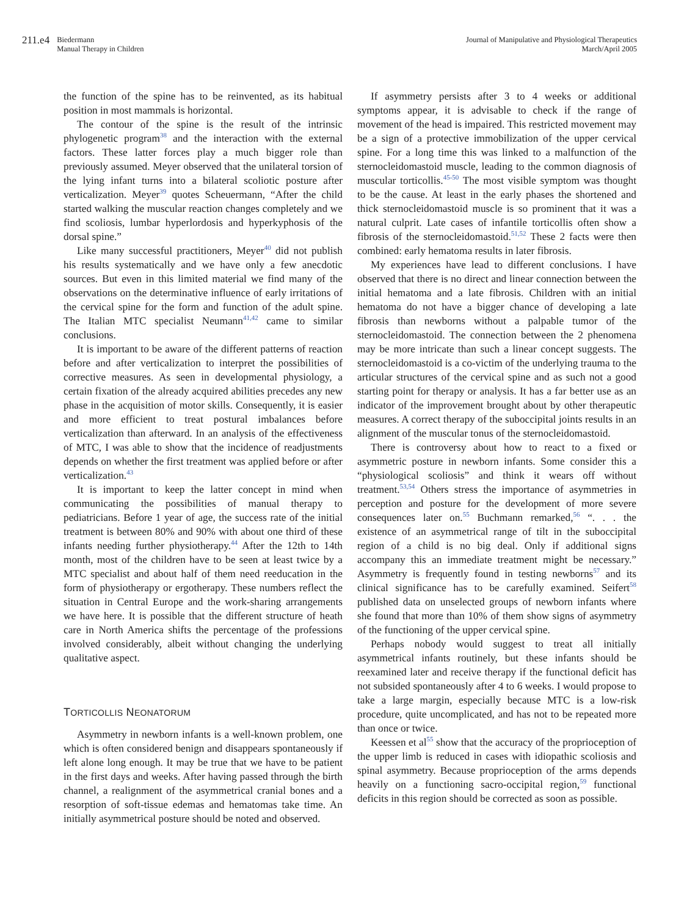211.e4 Biedermann
Manual Therapy in Children
Journal of Manipulative and Physiological Therapeutics
March/April 2005
the function of the spine has to be reinvented, as its habitual position in most mammals is horizontal.
The contour of the spine is the result of the intrinsic phylogenetic program<sup>38</sup> and the interaction with the external factors. These latter forces play a much bigger role than previously assumed. Meyer observed that the unilateral torsion of the lying infant turns into a bilateral scoliotic posture after verticalization. Meyer<sup>39</sup> quotes Scheuermann, “After the child started walking the muscular reaction changes completely and we find scoliosis, lumbar hyperlordosis and hyperkyphosis of the dorsal spine.”
Like many successful practitioners, Meyer<sup>40</sup> did not publish his results systematically and we have only a few anecdotic sources. But even in this limited material we find many of the observations on the determinative influence of early irritations of the cervical spine for the form and function of the adult spine. The Italian MTC specialist Neumann<sup>41,42</sup> came to similar conclusions.
It is important to be aware of the different patterns of reaction before and after verticalization to interpret the possibilities of corrective measures. As seen in developmental physiology, a certain fixation of the already acquired abilities precedes any new phase in the acquisition of motor skills. Consequently, it is easier and more efficient to treat postural imbalances before verticalization than afterward. In an analysis of the effectiveness of MTC, I was able to show that the incidence of readjustments depends on whether the first treatment was applied before or after verticalization.<sup>43</sup>
It is important to keep the latter concept in mind when communicating the possibilities of manual therapy to pediatricians. Before 1 year of age, the success rate of the initial treatment is between 80% and 90% with about one third of these infants needing further physiotherapy.<sup>44</sup> After the 12th to 14th month, most of the children have to be seen at least twice by a MTC specialist and about half of them need reeducation in the form of physiotherapy or ergotherapy. These numbers reflect the situation in Central Europe and the work-sharing arrangements we have here. It is possible that the different structure of heath care in North America shifts the percentage of the professions involved considerably, albeit without changing the underlying qualitative aspect.
TORTICOLLIS NEONATORUM
Asymmetry in newborn infants is a well-known problem, one which is often considered benign and disappears spontaneously if left alone long enough. It may be true that we have to be patient in the first days and weeks. After having passed through the birth channel, a realignment of the asymmetrical cranial bones and a resorption of soft-tissue edemas and hematomas take time. An initially asymmetrical posture should be noted and observed.
If asymmetry persists after 3 to 4 weeks or additional symptoms appear, it is advisable to check if the range of movement of the head is impaired. This restricted movement may be a sign of a protective immobilization of the upper cervical spine. For a long time this was linked to a malfunction of the sternocleidomastoid muscle, leading to the common diagnosis of muscular torticollis.<sup>45-50</sup> The most visible symptom was thought to be the cause. At least in the early phases the shortened and thick sternocleidomastoid muscle is so prominent that it was a natural culprit. Late cases of infantile torticollis often show a fibrosis of the sternocleidomastoid.<sup>51,52</sup> These 2 facts were then combined: early hematoma results in later fibrosis.
My experiences have lead to different conclusions. I have observed that there is no direct and linear connection between the initial hematoma and a late fibrosis. Children with an initial hematoma do not have a bigger chance of developing a late fibrosis than newborns without a palpable tumor of the sternocleidomastoid. The connection between the 2 phenomena may be more intricate than such a linear concept suggests. The sternocleidomastoid is a co-victim of the underlying trauma to the articular structures of the cervical spine and as such not a good starting point for therapy or analysis. It has a far better use as an indicator of the improvement brought about by other therapeutic measures. A correct therapy of the suboccipital joints results in an alignment of the muscular tonus of the sternocleidomastoid.
There is controversy about how to react to a fixed or asymmetric posture in newborn infants. Some consider this a “physiological scoliosis” and think it wears off without treatment.<sup>53,54</sup> Others stress the importance of asymmetries in perception and posture for the development of more severe consequences later on.<sup>55</sup> Buchmann remarked,<sup>56</sup> “. . . the existence of an asymmetrical range of tilt in the suboccipital region of a child is no big deal. Only if additional signs accompany this an immediate treatment might be necessary.” Asymmetry is frequently found in testing newborns<sup>57</sup> and its clinical significance has to be carefully examined. Seifert<sup>58</sup> published data on unselected groups of newborn infants where she found that more than 10% of them show signs of asymmetry of the functioning of the upper cervical spine.
Perhaps nobody would suggest to treat all initially asymmetrical infants routinely, but these infants should be reexamined later and receive therapy if the functional deficit has not subsided spontaneously after 4 to 6 weeks. I would propose to take a large margin, especially because MTC is a low-risk procedure, quite uncomplicated, and has not to be repeated more than once or twice.
Keessen et al<sup>55</sup> show that the accuracy of the proprioception of the upper limb is reduced in cases with idiopathic scoliosis and spinal asymmetry. Because proprioception of the arms depends heavily on a functioning sacro-occipital region,<sup>59</sup> functional deficits in this region should be corrected as soon as possible.